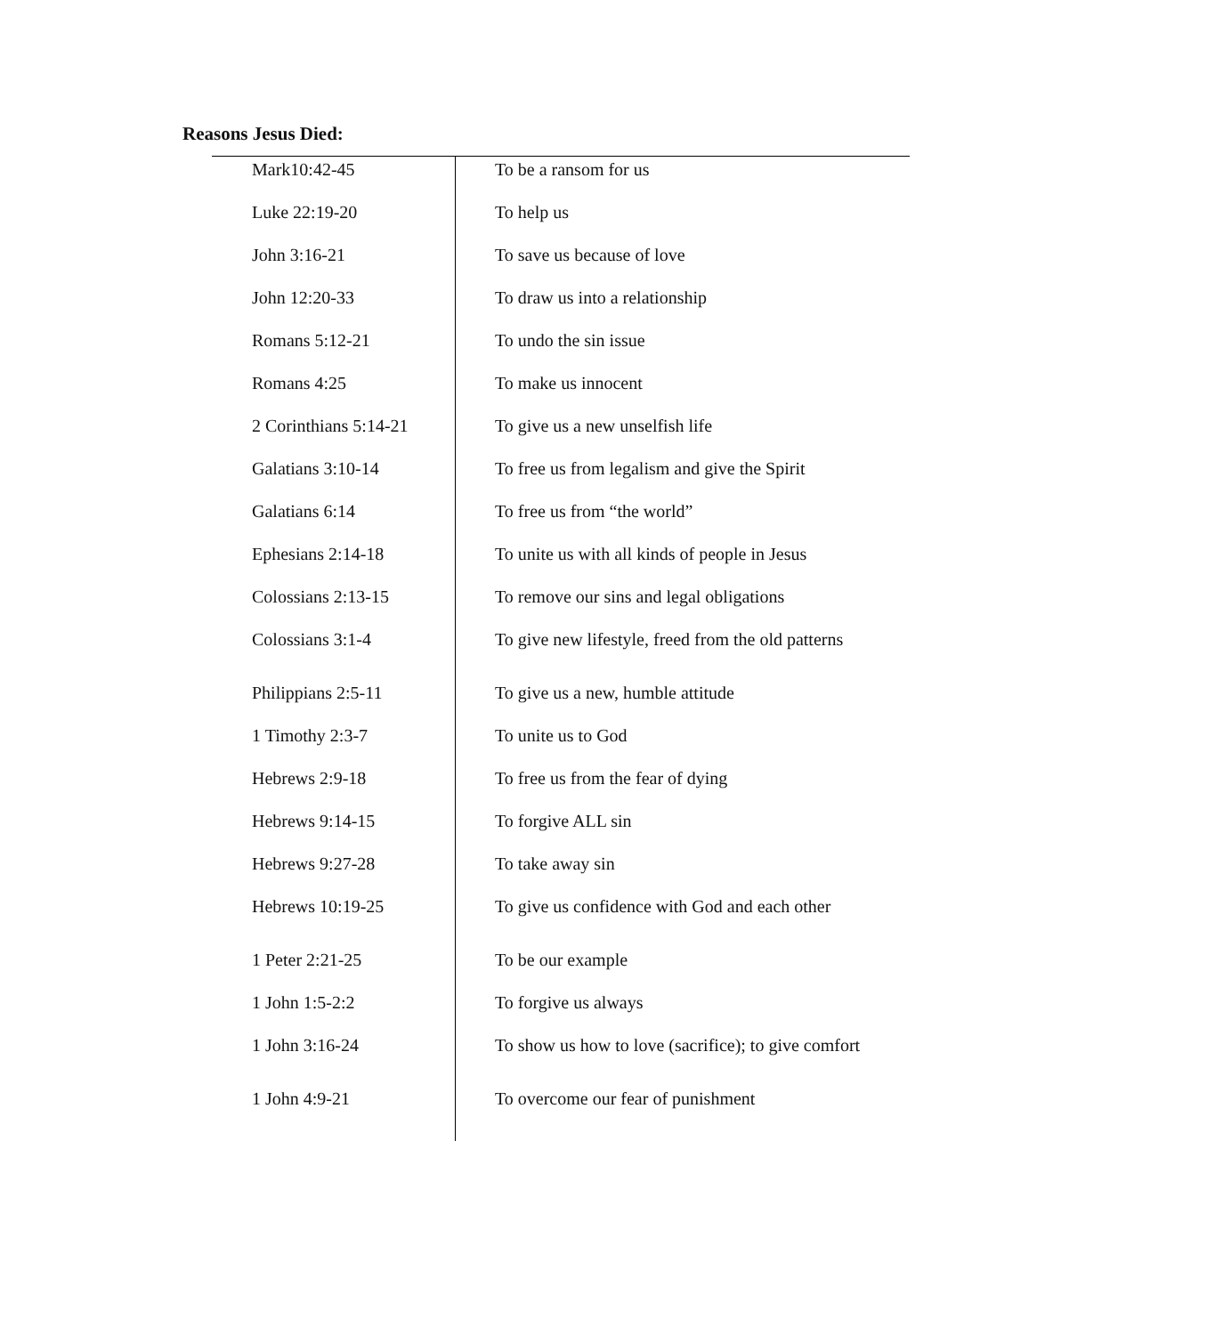Reasons Jesus Died:
| Mark10:42-45 | To be a ransom for us |
| Luke 22:19-20 | To help us |
| John 3:16-21 | To save us because of love |
| John 12:20-33 | To draw us into a relationship |
| Romans 5:12-21 | To undo the sin issue |
| Romans 4:25 | To make us innocent |
| 2 Corinthians 5:14-21 | To give us a new unselfish life |
| Galatians 3:10-14 | To free us from legalism and give the Spirit |
| Galatians 6:14 | To free us from “the world” |
| Ephesians 2:14-18 | To unite us with all kinds of people in Jesus |
| Colossians 2:13-15 | To remove our sins and legal obligations |
| Colossians 3:1-4 | To give new lifestyle, freed from the old patterns |
| Philippians 2:5-11 | To give us a new, humble attitude |
| 1 Timothy 2:3-7 | To unite us to God |
| Hebrews 2:9-18 | To free us from the fear of dying |
| Hebrews 9:14-15 | To forgive ALL sin |
| Hebrews 9:27-28 | To take away sin |
| Hebrews 10:19-25 | To give us confidence with God and each other |
| 1 Peter 2:21-25 | To be our example |
| 1 John 1:5-2:2 | To forgive us always |
| 1 John 3:16-24 | To show us how to love (sacrifice); to give comfort |
| 1 John 4:9-21 | To overcome our fear of punishment |